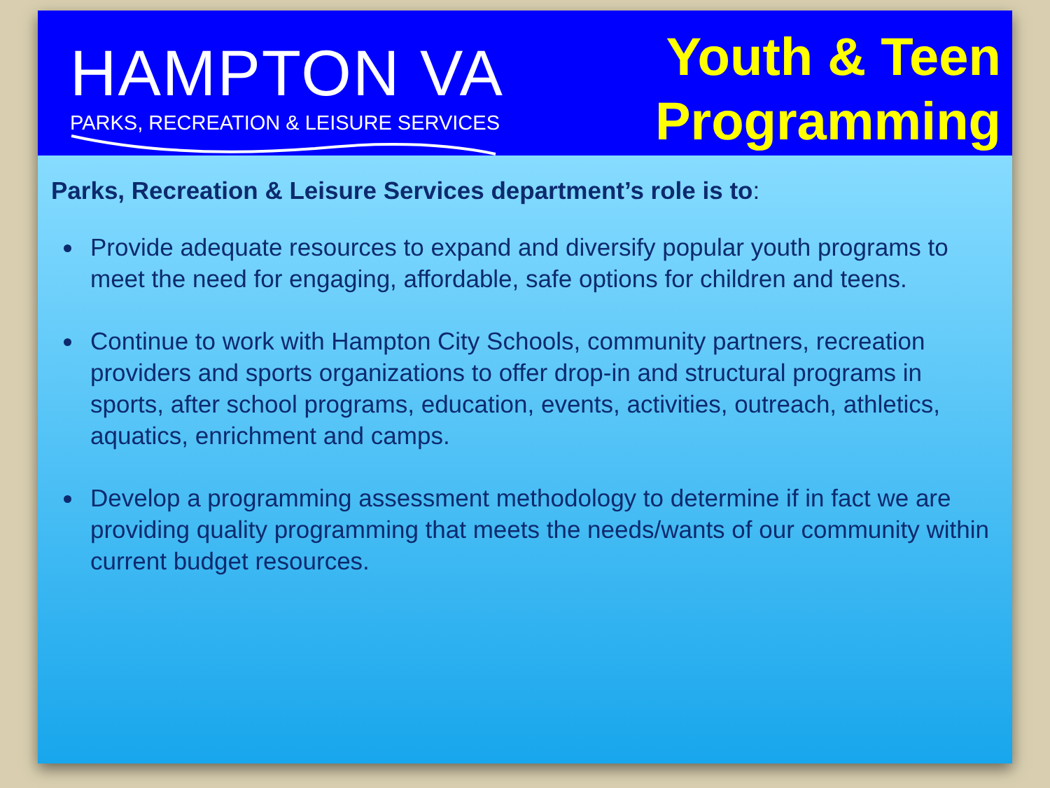HAMPTON VA
PARKS, RECREATION & LEISURE SERVICES
Youth & Teen
Programming
Parks, Recreation & Leisure Services department’s role is to:
Provide adequate resources to expand and diversify popular youth programs to meet the need for engaging, affordable, safe options for children and teens.
Continue to work with Hampton City Schools, community partners, recreation providers and sports organizations to offer drop-in and structural programs in sports, after school programs, education, events, activities, outreach, athletics, aquatics, enrichment and camps.
Develop a programming assessment methodology to determine if in fact we are providing quality programming that meets the needs/wants of our community within current budget resources.